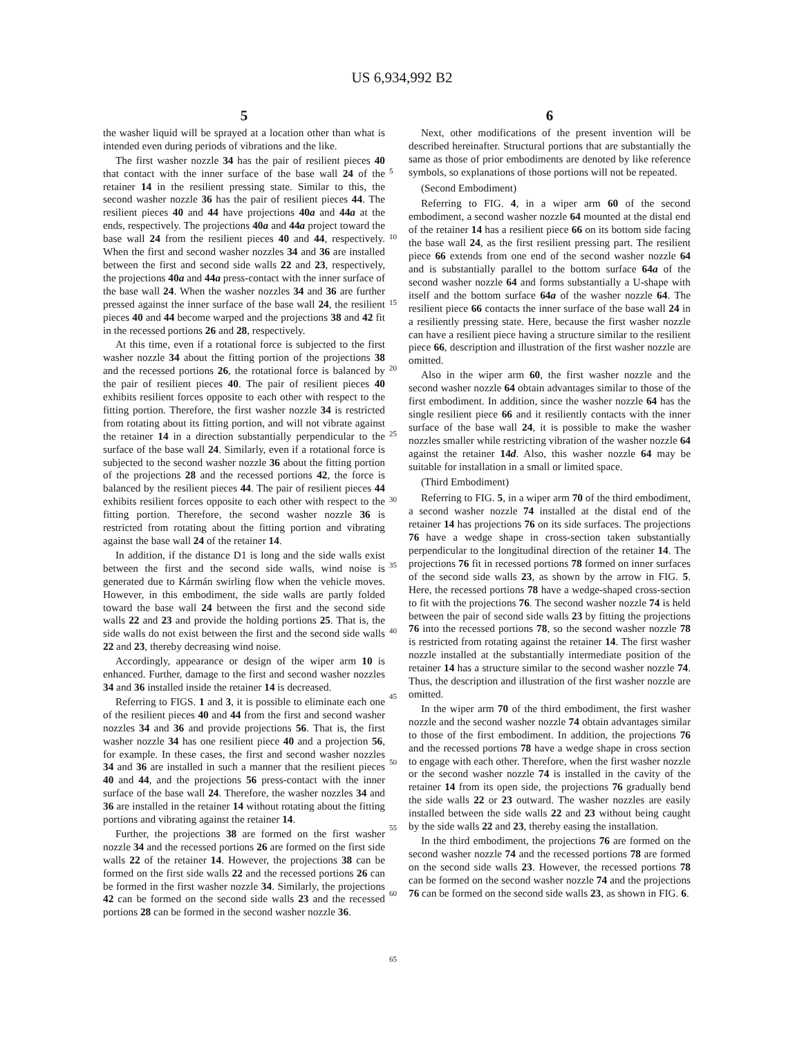US 6,934,992 B2
5
the washer liquid will be sprayed at a location other than what is intended even during periods of vibrations and the like.
The first washer nozzle 34 has the pair of resilient pieces 40 that contact with the inner surface of the base wall 24 of the retainer 14 in the resilient pressing state. Similar to this, the second washer nozzle 36 has the pair of resilient pieces 44. The resilient pieces 40 and 44 have projections 40a and 44a at the ends, respectively. The projections 40a and 44a project toward the base wall 24 from the resilient pieces 40 and 44, respectively. When the first and second washer nozzles 34 and 36 are installed between the first and second side walls 22 and 23, respectively, the projections 40a and 44a press-contact with the inner surface of the base wall 24. When the washer nozzles 34 and 36 are further pressed against the inner surface of the base wall 24, the resilient pieces 40 and 44 become warped and the projections 38 and 42 fit in the recessed portions 26 and 28, respectively.
At this time, even if a rotational force is subjected to the first washer nozzle 34 about the fitting portion of the projections 38 and the recessed portions 26, the rotational force is balanced by the pair of resilient pieces 40. The pair of resilient pieces 40 exhibits resilient forces opposite to each other with respect to the fitting portion. Therefore, the first washer nozzle 34 is restricted from rotating about its fitting portion, and will not vibrate against the retainer 14 in a direction substantially perpendicular to the surface of the base wall 24. Similarly, even if a rotational force is subjected to the second washer nozzle 36 about the fitting portion of the projections 28 and the recessed portions 42, the force is balanced by the resilient pieces 44. The pair of resilient pieces 44 exhibits resilient forces opposite to each other with respect to the fitting portion. Therefore, the second washer nozzle 36 is restricted from rotating about the fitting portion and vibrating against the base wall 24 of the retainer 14.
In addition, if the distance D1 is long and the side walls exist between the first and the second side walls, wind noise is generated due to Kármán swirling flow when the vehicle moves. However, in this embodiment, the side walls are partly folded toward the base wall 24 between the first and the second side walls 22 and 23 and provide the holding portions 25. That is, the side walls do not exist between the first and the second side walls 22 and 23, thereby decreasing wind noise.
Accordingly, appearance or design of the wiper arm 10 is enhanced. Further, damage to the first and second washer nozzles 34 and 36 installed inside the retainer 14 is decreased.
Referring to FIGS. 1 and 3, it is possible to eliminate each one of the resilient pieces 40 and 44 from the first and second washer nozzles 34 and 36 and provide projections 56. That is, the first washer nozzle 34 has one resilient piece 40 and a projection 56, for example. In these cases, the first and second washer nozzles 34 and 36 are installed in such a manner that the resilient pieces 40 and 44, and the projections 56 press-contact with the inner surface of the base wall 24. Therefore, the washer nozzles 34 and 36 are installed in the retainer 14 without rotating about the fitting portions and vibrating against the retainer 14.
Further, the projections 38 are formed on the first washer nozzle 34 and the recessed portions 26 are formed on the first side walls 22 of the retainer 14. However, the projections 38 can be formed on the first side walls 22 and the recessed portions 26 can be formed in the first washer nozzle 34. Similarly, the projections 42 can be formed on the second side walls 23 and the recessed portions 28 can be formed in the second washer nozzle 36.
5
10
15
20
25
30
35
40
45
50
55
60
65
6
Next, other modifications of the present invention will be described hereinafter. Structural portions that are substantially the same as those of prior embodiments are denoted by like reference symbols, so explanations of those portions will not be repeated.
(Second Embodiment)
Referring to FIG. 4, in a wiper arm 60 of the second embodiment, a second washer nozzle 64 mounted at the distal end of the retainer 14 has a resilient piece 66 on its bottom side facing the base wall 24, as the first resilient pressing part. The resilient piece 66 extends from one end of the second washer nozzle 64 and is substantially parallel to the bottom surface 64a of the second washer nozzle 64 and forms substantially a U-shape with itself and the bottom surface 64a of the washer nozzle 64. The resilient piece 66 contacts the inner surface of the base wall 24 in a resiliently pressing state. Here, because the first washer nozzle can have a resilient piece having a structure similar to the resilient piece 66, description and illustration of the first washer nozzle are omitted.
Also in the wiper arm 60, the first washer nozzle and the second washer nozzle 64 obtain advantages similar to those of the first embodiment. In addition, since the washer nozzle 64 has the single resilient piece 66 and it resiliently contacts with the inner surface of the base wall 24, it is possible to make the washer nozzles smaller while restricting vibration of the washer nozzle 64 against the retainer 14d. Also, this washer nozzle 64 may be suitable for installation in a small or limited space.
(Third Embodiment)
Referring to FIG. 5, in a wiper arm 70 of the third embodiment, a second washer nozzle 74 installed at the distal end of the retainer 14 has projections 76 on its side surfaces. The projections 76 have a wedge shape in cross-section taken substantially perpendicular to the longitudinal direction of the retainer 14. The projections 76 fit in recessed portions 78 formed on inner surfaces of the second side walls 23, as shown by the arrow in FIG. 5. Here, the recessed portions 78 have a wedge-shaped cross-section to fit with the projections 76. The second washer nozzle 74 is held between the pair of second side walls 23 by fitting the projections 76 into the recessed portions 78, so the second washer nozzle 78 is restricted from rotating against the retainer 14. The first washer nozzle installed at the substantially intermediate position of the retainer 14 has a structure similar to the second washer nozzle 74. Thus, the description and illustration of the first washer nozzle are omitted.
In the wiper arm 70 of the third embodiment, the first washer nozzle and the second washer nozzle 74 obtain advantages similar to those of the first embodiment. In addition, the projections 76 and the recessed portions 78 have a wedge shape in cross section to engage with each other. Therefore, when the first washer nozzle or the second washer nozzle 74 is installed in the cavity of the retainer 14 from its open side, the projections 76 gradually bend the side walls 22 or 23 outward. The washer nozzles are easily installed between the side walls 22 and 23 without being caught by the side walls 22 and 23, thereby easing the installation.
In the third embodiment, the projections 76 are formed on the second washer nozzle 74 and the recessed portions 78 are formed on the second side walls 23. However, the recessed portions 78 can be formed on the second washer nozzle 74 and the projections 76 can be formed on the second side walls 23, as shown in FIG. 6.